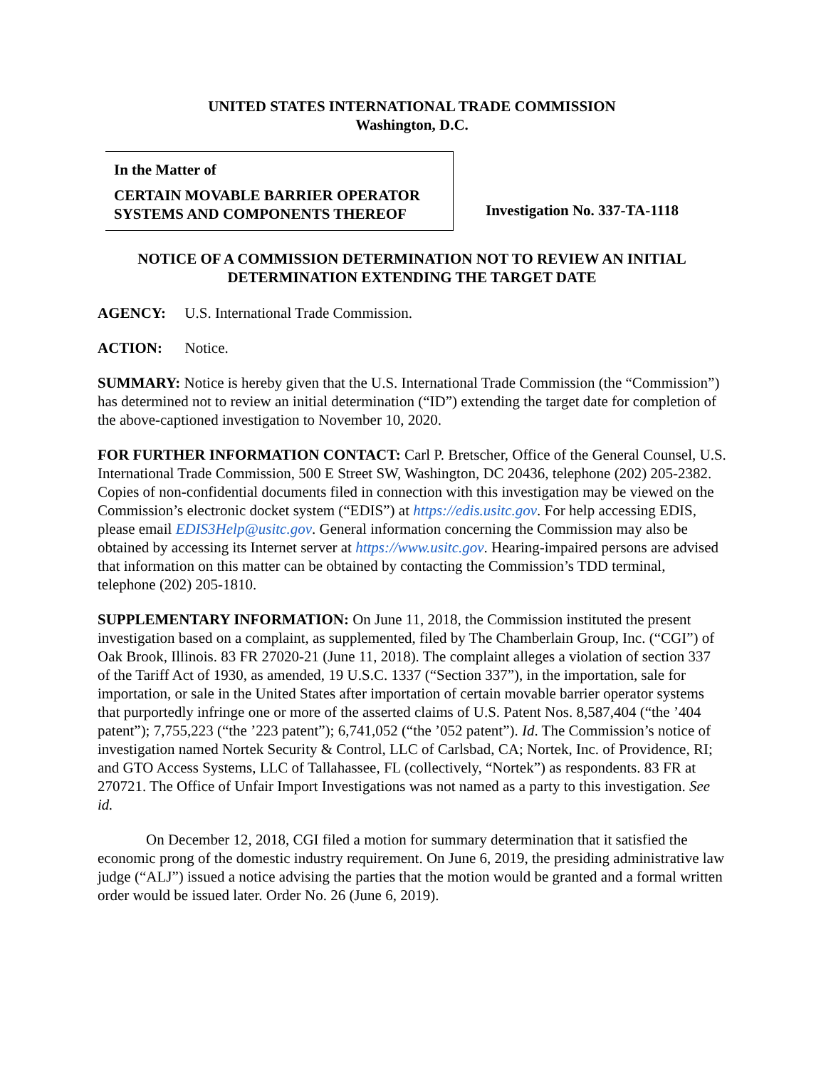UNITED STATES INTERNATIONAL TRADE COMMISSION
Washington, D.C.
In the Matter of
CERTAIN MOVABLE BARRIER OPERATOR SYSTEMS AND COMPONENTS THEREOF
Investigation No. 337-TA-1118
NOTICE OF A COMMISSION DETERMINATION NOT TO REVIEW AN INITIAL DETERMINATION EXTENDING THE TARGET DATE
AGENCY: U.S. International Trade Commission.
ACTION: Notice.
SUMMARY: Notice is hereby given that the U.S. International Trade Commission (the “Commission”) has determined not to review an initial determination (“ID”) extending the target date for completion of the above-captioned investigation to November 10, 2020.
FOR FURTHER INFORMATION CONTACT: Carl P. Bretscher, Office of the General Counsel, U.S. International Trade Commission, 500 E Street SW, Washington, DC 20436, telephone (202) 205-2382. Copies of non-confidential documents filed in connection with this investigation may be viewed on the Commission’s electronic docket system (“EDIS”) at https://edis.usitc.gov. For help accessing EDIS, please email EDIS3Help@usitc.gov. General information concerning the Commission may also be obtained by accessing its Internet server at https://www.usitc.gov. Hearing-impaired persons are advised that information on this matter can be obtained by contacting the Commission’s TDD terminal, telephone (202) 205-1810.
SUPPLEMENTARY INFORMATION: On June 11, 2018, the Commission instituted the present investigation based on a complaint, as supplemented, filed by The Chamberlain Group, Inc. (“CGI”) of Oak Brook, Illinois. 83 FR 27020-21 (June 11, 2018). The complaint alleges a violation of section 337 of the Tariff Act of 1930, as amended, 19 U.S.C. 1337 (“Section 337”), in the importation, sale for importation, or sale in the United States after importation of certain movable barrier operator systems that purportedly infringe one or more of the asserted claims of U.S. Patent Nos. 8,587,404 (“the ’404 patent”); 7,755,223 (“the ’223 patent”); 6,741,052 (“the ’052 patent”). Id. The Commission’s notice of investigation named Nortek Security & Control, LLC of Carlsbad, CA; Nortek, Inc. of Providence, RI; and GTO Access Systems, LLC of Tallahassee, FL (collectively, “Nortek”) as respondents. 83 FR at 270721. The Office of Unfair Import Investigations was not named as a party to this investigation. See id.
On December 12, 2018, CGI filed a motion for summary determination that it satisfied the economic prong of the domestic industry requirement. On June 6, 2019, the presiding administrative law judge (“ALJ”) issued a notice advising the parties that the motion would be granted and a formal written order would be issued later. Order No. 26 (June 6, 2019).